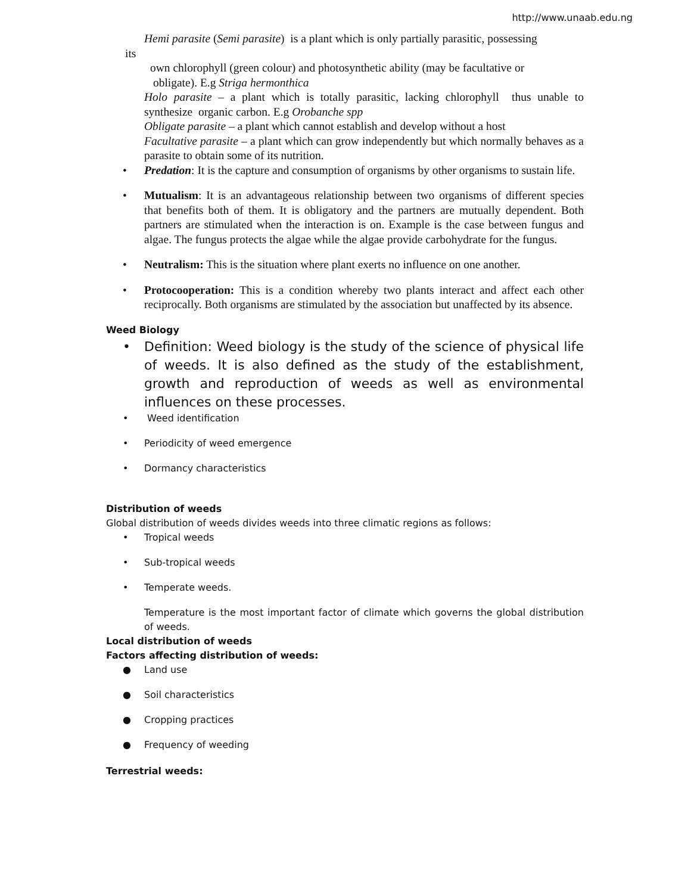http://www.unaab.edu.ng
Hemi parasite (Semi parasite) is a plant which is only partially parasitic, possessing
its
own chlorophyll (green colour) and photosynthetic ability (may be facultative or
obligate). E.g Striga hermonthica
Holo parasite – a plant which is totally parasitic, lacking chlorophyll thus unable to synthesize organic carbon. E.g Orobanche spp
Obligate parasite – a plant which cannot establish and develop without a host
Facultative parasite – a plant which can grow independently but which normally behaves as a parasite to obtain some of its nutrition.
• Predation: It is the capture and consumption of organisms by other organisms to sustain life.
• Mutualism: It is an advantageous relationship between two organisms of different species that benefits both of them. It is obligatory and the partners are mutually dependent. Both partners are stimulated when the interaction is on. Example is the case between fungus and algae. The fungus protects the algae while the algae provide carbohydrate for the fungus.
• Neutralism: This is the situation where plant exerts no influence on one another.
• Protocooperation: This is a condition whereby two plants interact and affect each other reciprocally. Both organisms are stimulated by the association but unaffected by its absence.
Weed Biology
• Definition: Weed biology is the study of the science of physical life of weeds. It is also defined as the study of the establishment, growth and reproduction of weeds as well as environmental influences on these processes.
• Weed identification
• Periodicity of weed emergence
• Dormancy characteristics
Distribution of weeds
Global distribution of weeds divides weeds into three climatic regions as follows:
• Tropical weeds
• Sub-tropical weeds
• Temperate weeds.
Temperature is the most important factor of climate which governs the global distribution of weeds.
Local distribution of weeds
Factors affecting distribution of weeds:
● Land use
● Soil characteristics
● Cropping practices
● Frequency of weeding
Terrestrial weeds: